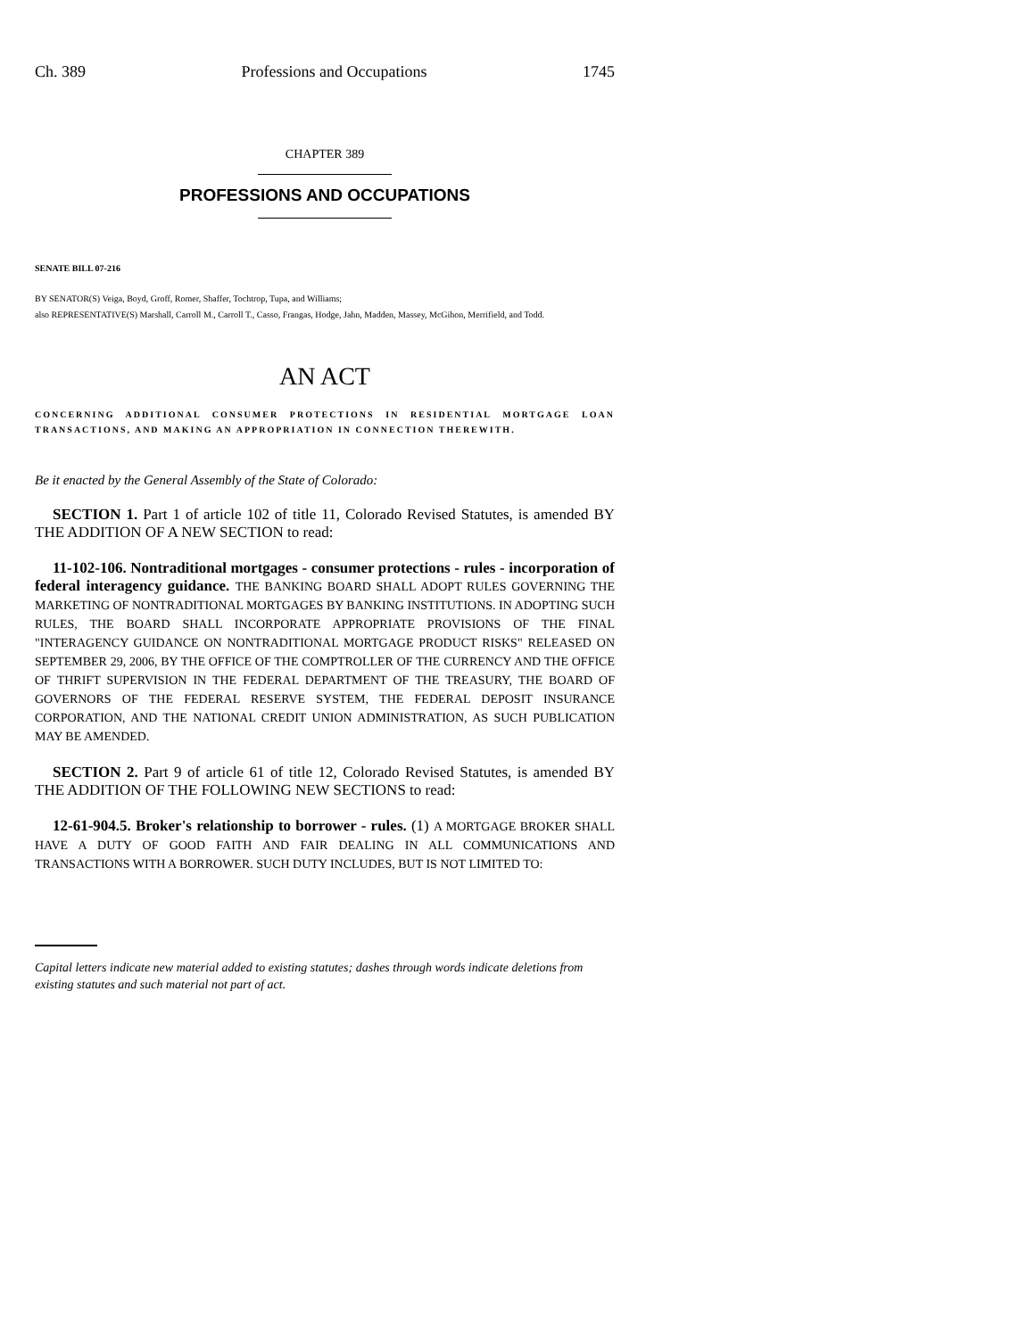Ch. 389 Professions and Occupations 1745
CHAPTER 389
PROFESSIONS AND OCCUPATIONS
SENATE BILL 07-216
BY SENATOR(S) Veiga, Boyd, Groff, Romer, Shaffer, Tochtrop, Tupa, and Williams;
also REPRESENTATIVE(S) Marshall, Carroll M., Carroll T., Casso, Frangas, Hodge, Jahn, Madden, Massey, McGihon, Merrifield, and Todd.
AN ACT
CONCERNING ADDITIONAL CONSUMER PROTECTIONS IN RESIDENTIAL MORTGAGE LOAN TRANSACTIONS, AND MAKING AN APPROPRIATION IN CONNECTION THEREWITH.
Be it enacted by the General Assembly of the State of Colorado:
SECTION 1. Part 1 of article 102 of title 11, Colorado Revised Statutes, is amended BY THE ADDITION OF A NEW SECTION to read:
11-102-106. Nontraditional mortgages - consumer protections - rules - incorporation of federal interagency guidance. THE BANKING BOARD SHALL ADOPT RULES GOVERNING THE MARKETING OF NONTRADITIONAL MORTGAGES BY BANKING INSTITUTIONS. IN ADOPTING SUCH RULES, THE BOARD SHALL INCORPORATE APPROPRIATE PROVISIONS OF THE FINAL "INTERAGENCY GUIDANCE ON NONTRADITIONAL MORTGAGE PRODUCT RISKS" RELEASED ON SEPTEMBER 29, 2006, BY THE OFFICE OF THE COMPTROLLER OF THE CURRENCY AND THE OFFICE OF THRIFT SUPERVISION IN THE FEDERAL DEPARTMENT OF THE TREASURY, THE BOARD OF GOVERNORS OF THE FEDERAL RESERVE SYSTEM, THE FEDERAL DEPOSIT INSURANCE CORPORATION, AND THE NATIONAL CREDIT UNION ADMINISTRATION, AS SUCH PUBLICATION MAY BE AMENDED.
SECTION 2. Part 9 of article 61 of title 12, Colorado Revised Statutes, is amended BY THE ADDITION OF THE FOLLOWING NEW SECTIONS to read:
12-61-904.5. Broker's relationship to borrower - rules. (1) A MORTGAGE BROKER SHALL HAVE A DUTY OF GOOD FAITH AND FAIR DEALING IN ALL COMMUNICATIONS AND TRANSACTIONS WITH A BORROWER. SUCH DUTY INCLUDES, BUT IS NOT LIMITED TO:
Capital letters indicate new material added to existing statutes; dashes through words indicate deletions from existing statutes and such material not part of act.